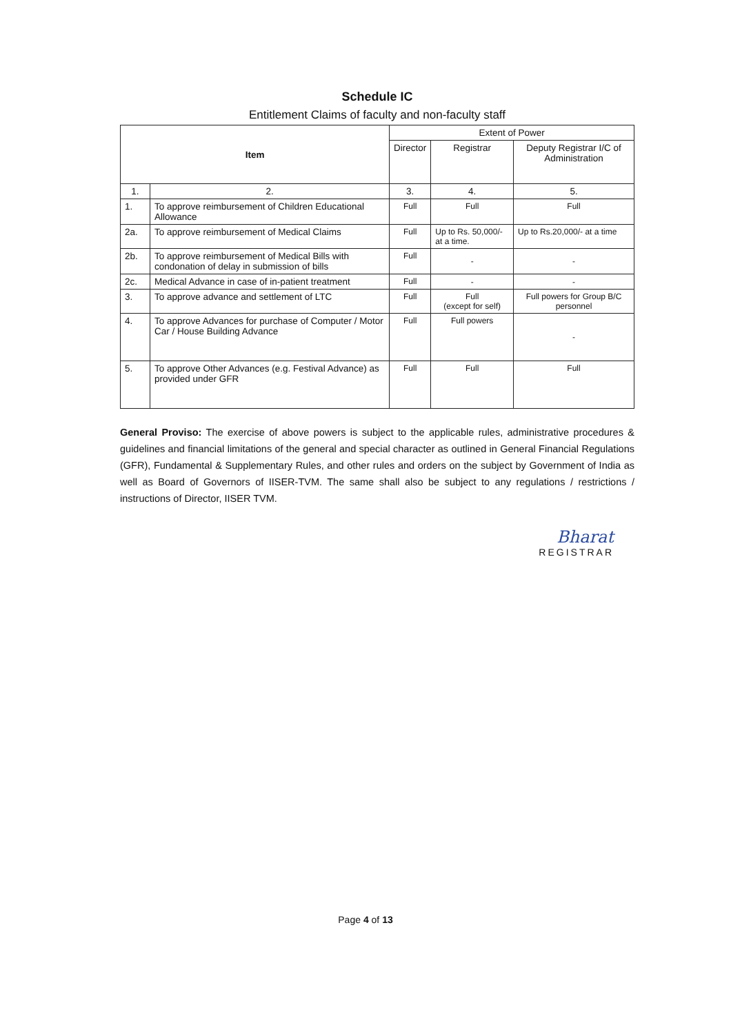Schedule IC
Entitlement Claims of faculty and non-faculty staff
| Item | | Extent of Power | | |
| --- | --- | --- | --- | --- |
| | | Director | Registrar | Deputy Registrar I/C of Administration |
| 1. | 2. | 3. | 4. | 5. |
| 1. | To approve reimbursement of Children Educational Allowance | Full | Full | Full |
| 2a. | To approve reimbursement of Medical Claims | Full | Up to Rs. 50,000/- at a time. | Up to Rs.20,000/- at a time |
| 2b. | To approve reimbursement of Medical Bills with condonation of delay in submission of bills | Full | - | - |
| 2c. | Medical Advance in case of in-patient treatment | Full | - | - |
| 3. | To approve advance and settlement of LTC | Full | Full (except for self) | Full powers for Group B/C personnel |
| 4. | To approve Advances for purchase of Computer / Motor Car / House Building Advance | Full | Full powers | - |
| 5. | To approve Other Advances (e.g. Festival Advance) as provided under GFR | Full | Full | Full |
General Proviso: The exercise of above powers is subject to the applicable rules, administrative procedures & guidelines and financial limitations of the general and special character as outlined in General Financial Regulations (GFR), Fundamental & Supplementary Rules, and other rules and orders on the subject by Government of India as well as Board of Governors of IISER-TVM. The same shall also be subject to any regulations / restrictions / instructions of Director, IISER TVM.
Bharat
REGISTRAR
Page 4 of 13